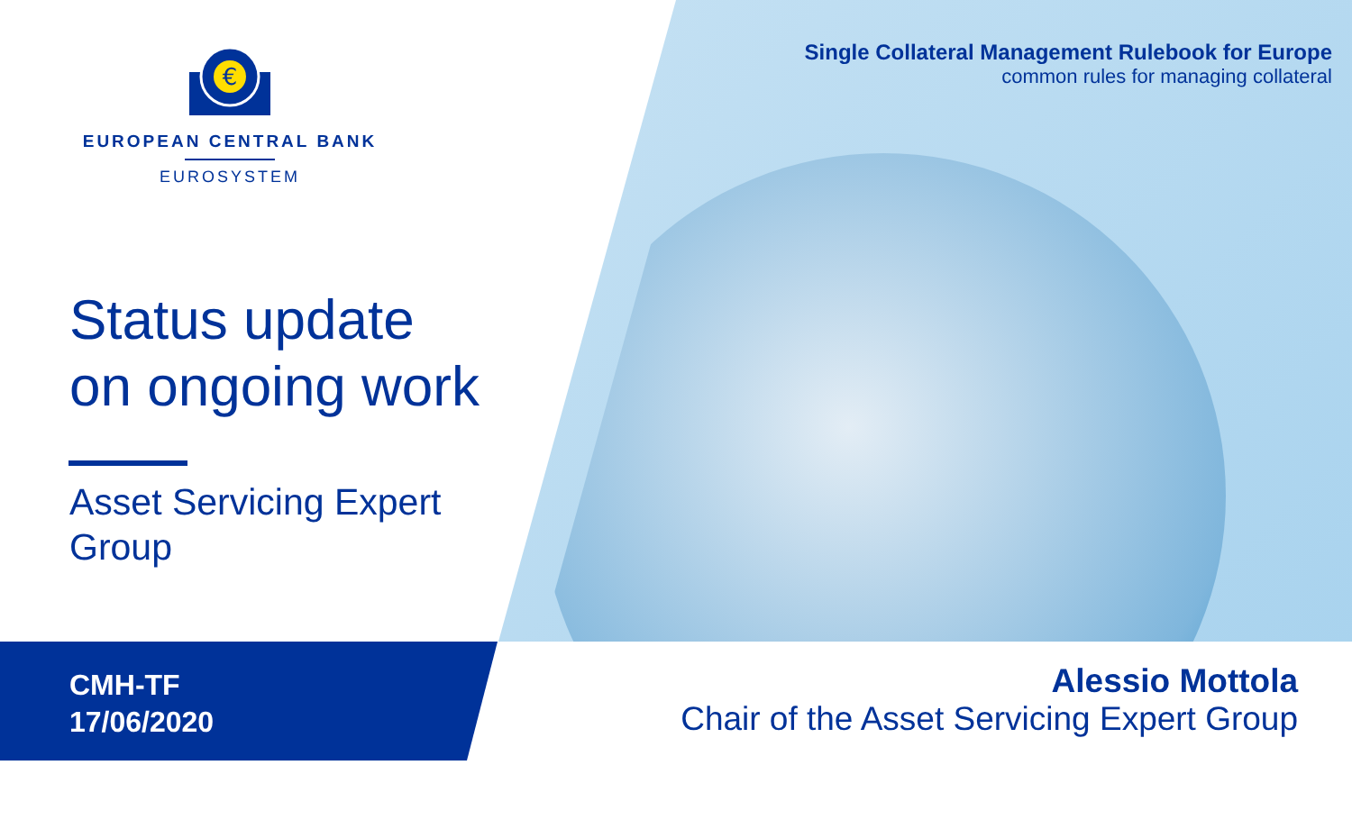€
EUROPEAN CENTRAL BANK
EUROSYSTEM
Status update
on ongoing work
Asset Servicing Expert
Group
Single Collateral Management Rulebook for Europe
common rules for managing collateral
CMH-TF
17/06/2020
Alessio Mottola
Chair of the Asset Servicing Expert Group